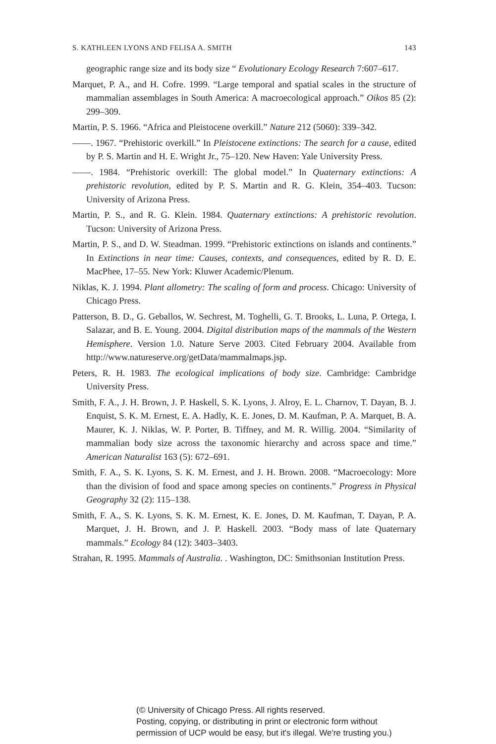S. KATHLEEN LYONS AND FELISA A. SMITH 143
geographic range size and its body size “ Evolutionary Ecology Research 7:607–617.
Marquet, P. A., and H. Cofre. 1999. “Large temporal and spatial scales in the structure of mammalian assemblages in South America: A macroecological approach.” Oikos 85 (2): 299–309.
Martin, P. S. 1966. “Africa and Pleistocene overkill.” Nature 212 (5060): 339–342.
——. 1967. “Prehistoric overkill.” In Pleistocene extinctions: The search for a cause, edited by P. S. Martin and H. E. Wright Jr., 75–120. New Haven: Yale University Press.
——. 1984. “Prehistoric overkill: The global model.” In Quaternary extinctions: A prehistoric revolution, edited by P. S. Martin and R. G. Klein, 354–403. Tucson: University of Arizona Press.
Martin, P. S., and R. G. Klein. 1984. Quaternary extinctions: A prehistoric revolution. Tucson: University of Arizona Press.
Martin, P. S., and D. W. Steadman. 1999. “Prehistoric extinctions on islands and continents.” In Extinctions in near time: Causes, contexts, and consequences, edited by R. D. E. MacPhee, 17–55. New York: Kluwer Academic/Plenum.
Niklas, K. J. 1994. Plant allometry: The scaling of form and process. Chicago: University of Chicago Press.
Patterson, B. D., G. Geballos, W. Sechrest, M. Toghelli, G. T. Brooks, L. Luna, P. Ortega, I. Salazar, and B. E. Young. 2004. Digital distribution maps of the mammals of the Western Hemisphere. Version 1.0. Nature Serve 2003. Cited February 2004. Available from http://www.natureserve.org/getData/mammalmaps.jsp.
Peters, R. H. 1983. The ecological implications of body size. Cambridge: Cambridge University Press.
Smith, F. A., J. H. Brown, J. P. Haskell, S. K. Lyons, J. Alroy, E. L. Charnov, T. Dayan, B. J. Enquist, S. K. M. Ernest, E. A. Hadly, K. E. Jones, D. M. Kaufman, P. A. Marquet, B. A. Maurer, K. J. Niklas, W. P. Porter, B. Tiffney, and M. R. Willig. 2004. “Similarity of mammalian body size across the taxonomic hierarchy and across space and time.” American Naturalist 163 (5): 672–691.
Smith, F. A., S. K. Lyons, S. K. M. Ernest, and J. H. Brown. 2008. “Macroecology: More than the division of food and space among species on continents.” Progress in Physical Geography 32 (2): 115–138.
Smith, F. A., S. K. Lyons, S. K. M. Ernest, K. E. Jones, D. M. Kaufman, T. Dayan, P. A. Marquet, J. H. Brown, and J. P. Haskell. 2003. “Body mass of late Quaternary mammals.” Ecology 84 (12): 3403–3403.
Strahan, R. 1995. Mammals of Australia. . Washington, DC: Smithsonian Institution Press.
(© University of Chicago Press. All rights reserved.
Posting, copying, or distributing in print or electronic form without
permission of UCP would be easy, but it's illegal. We're trusting you.)